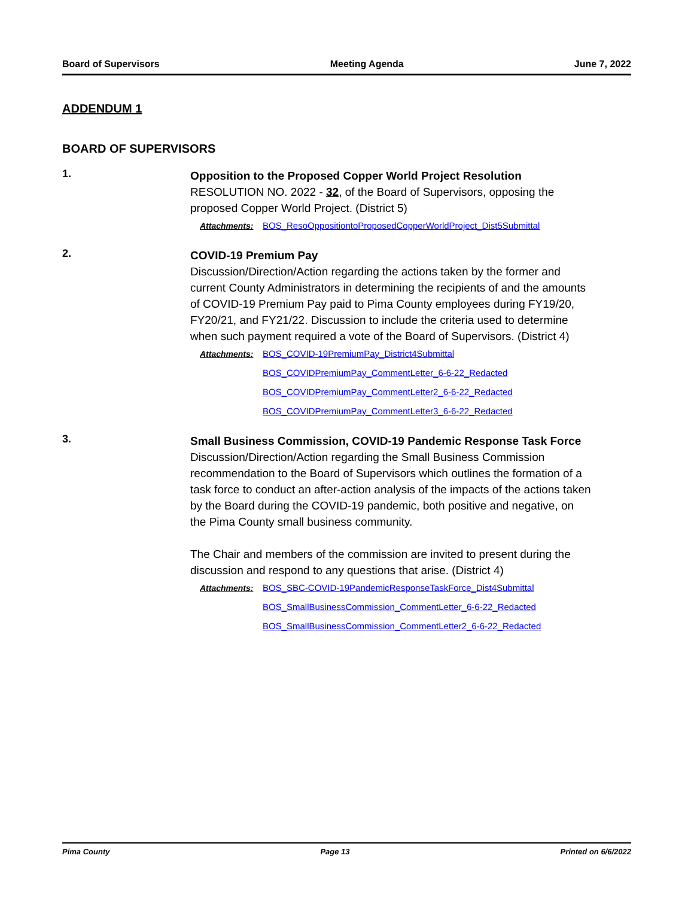Board of Supervisors Meeting Agenda June 7, 2022
ADDENDUM 1
BOARD OF SUPERVISORS
1.
Opposition to the Proposed Copper World Project Resolution
RESOLUTION NO. 2022 - 32, of the Board of Supervisors, opposing the proposed Copper World Project. (District 5)
Attachments: BOS_ResoOppositiontoProposedCopperWorldProject_Dist5Submittal
2.
COVID-19 Premium Pay
Discussion/Direction/Action regarding the actions taken by the former and current County Administrators in determining the recipients of and the amounts of COVID-19 Premium Pay paid to Pima County employees during FY19/20, FY20/21, and FY21/22. Discussion to include the criteria used to determine when such payment required a vote of the Board of Supervisors. (District 4)
Attachments: BOS_COVID-19PremiumPay_District4Submittal
BOS_COVIDPremiumPay_CommentLetter_6-6-22_Redacted
BOS_COVIDPremiumPay_CommentLetter2_6-6-22_Redacted
BOS_COVIDPremiumPay_CommentLetter3_6-6-22_Redacted
3.
Small Business Commission, COVID-19 Pandemic Response Task Force
Discussion/Direction/Action regarding the Small Business Commission recommendation to the Board of Supervisors which outlines the formation of a task force to conduct an after-action analysis of the impacts of the actions taken by the Board during the COVID-19 pandemic, both positive and negative, on the Pima County small business community.
The Chair and members of the commission are invited to present during the discussion and respond to any questions that arise. (District 4)
Attachments: BOS_SBC-COVID-19PandemicResponseTaskForce_Dist4Submittal
BOS_SmallBusinessCommission_CommentLetter_6-6-22_Redacted
BOS_SmallBusinessCommission_CommentLetter2_6-6-22_Redacted
Pima County Page 13 Printed on 6/6/2022